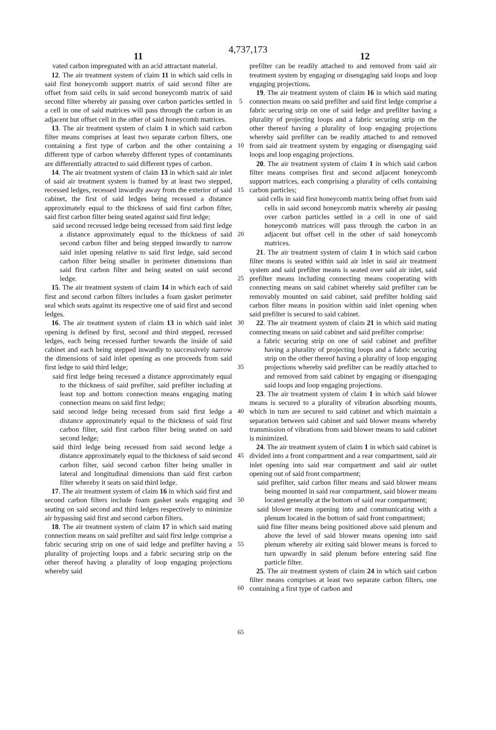4,737,173
11 12
vated carbon impregnated with an acid attractant material.
12. The air treatment system of claim 11 in which said cells in said first honeycomb support matrix of said second filter are offset from said cells in said second honeycomb matrix of said second filter whereby air passing over carbon particles settled in a cell in one of said matrices will pass through the carbon in an adjacent but offset cell in the other of said honeycomb matrices.
13. The air treatment system of claim 1 in which said carbon filter means comprises at least two separate carbon filters, one containing a first type of carbon and the other containing a different type of carbon whereby different types of contaminants are differentially attracted to said different types of carbon.
14. The air treatment system of claim 13 in which said air inlet of said air treatment system is framed by at least two stepped, recessed ledges, recessed inwardly away from the exterior of said cabinet, the first of said ledges being recessed a distance approximately equal to the thickness of said first carbon filter, said first carbon filter being seated against said first ledge;
said second recessed ledge being recessed from said first ledge a distance approximately equal to the thickness of said second carbon filter and being stepped inwardly to narrow said inlet opening relative to said first ledge, said second carbon filter being smaller in perimeter dimensions than said first carbon filter and being seated on said second ledge.
15. The air treatment system of claim 14 in which each of said first and second carbon filters includes a foam gasket perimeter seal which seats against its respective one of said first and second ledges.
16. The air treatment system of claim 13 in which said inlet opening is defined by first, second and third stepped, recessed ledges, each being recessed further towards the inside of said cabinet and each being stepped inwardly to successively narrow the dimensions of said inlet opening as one proceeds from said first ledge to said third ledge;
said first ledge being recessed a distance approximately equal to the thickness of said prefilter, said prefilter including at least top and bottom connection means engaging mating connection means on said first ledge;
said second ledge being recessed from said first ledge a distance approximately equal to the thickness of said first carbon filter, said first carbon filter being seated on said second ledge;
said third ledge being recessed from said second ledge a distance approximately equal to the thickness of said second carbon filter, said second carbon filter being smaller in lateral and longitudinal dimensions than said first carbon filter whereby it seats on said third ledge.
17. The air treatment system of claim 16 in which said first and second carbon filters include foam gasket seals engaging and seating on said second and third ledges respectively to minimize air bypassing said first and second carbon filters.
18. The air treatment system of claim 17 in which said mating connection means on said prefilter and said first ledge comprise a fabric securing strip on one of said ledge and prefilter having a plurality of projecting loops and a fabric securing strip on the other thereof having a plurality of loop engaging projections whereby said
5
10
15
20
25
30
35
40
45
50
55
60
65
prefilter can be readily attached to and removed from said air treatment system by engaging or disengaging said loops and loop engaging projections.
19. The air treatment system of claim 16 in which said mating connection means on said prefilter and said first ledge comprise a fabric securing strip on one of said ledge and prefilter having a plurality of projecting loops and a fabric securing strip on the other thereof having a plurality of loop engaging projections whereby said prefilter can be readily attached to and removed from said air treatment system by engaging or disengaging said loops and loop engaging projections.
20. The air treatment system of claim 1 in which said carbon filter means comprises first and second adjacent honeycomb support matrices, each comprising a plurality of cells containing carbon particles;
said cells in said first honeycomb matrix being offset from said cells in said second honeycomb matrix whereby air passing over carbon particles settled in a cell in one of said honeycomb matrices will pass through the carbon in an adjacent but offset cell in the other of said honeycomb matrices.
21. The air treatment system of claim 1 in which said carbon filter means is seated within said air inlet in said air treatment system and said prefilter means is seated over said air inlet, said prefilter means including connecting means cooperating with connecting means on said cabinet whereby said prefilter can be removably mounted on said cabinet, said prefilter holding said carbon filter means in position within said inlet opening when said prefilter is secured to said cabinet.
22. The air treatment system of claim 21 in which said mating connecting means on said cabinet and said prefilter comprise:
a fabric securing strip on one of said cabinet and prefilter having a plurality of projecting loops and a fabric securing strip on the other thereof having a plurality of loop engaging projections whereby said prefilter can be readily attached to and removed from said cabinet by engaging or disengaging said loops and loop engaging projections.
23. The air treatment system of claim 1 in which said blower means is secured to a plurality of vibration absorbing mounts, which in turn are secured to said cabinet and which maintain a separation between said cabinet and said blower means whereby transmission of vibrations from said blower means to said cabinet is minimized.
24. The air treatment system of claim 1 in which said cabinet is divided into a front compartment and a rear compartment, said air inlet opening into said rear compartment and said air outlet opening out of said front compartment;
said prefilter, said carbon filter means and said blower means being mounted in said rear compartment, said blower means located generally at the bottom of said rear compartment;
said blower means opening into and communicating with a plenum located in the bottom of said front compartment;
said fine filter means being positioned above said plenum and above the level of said blower means opening into said plenum whereby air exiting said blower means is forced to turn upwardly in said plenum before entering said fine particle filter.
25. The air treatment system of claim 24 in which said carbon filter means comprises at least two separate carbon filters, one containing a first type of carbon and